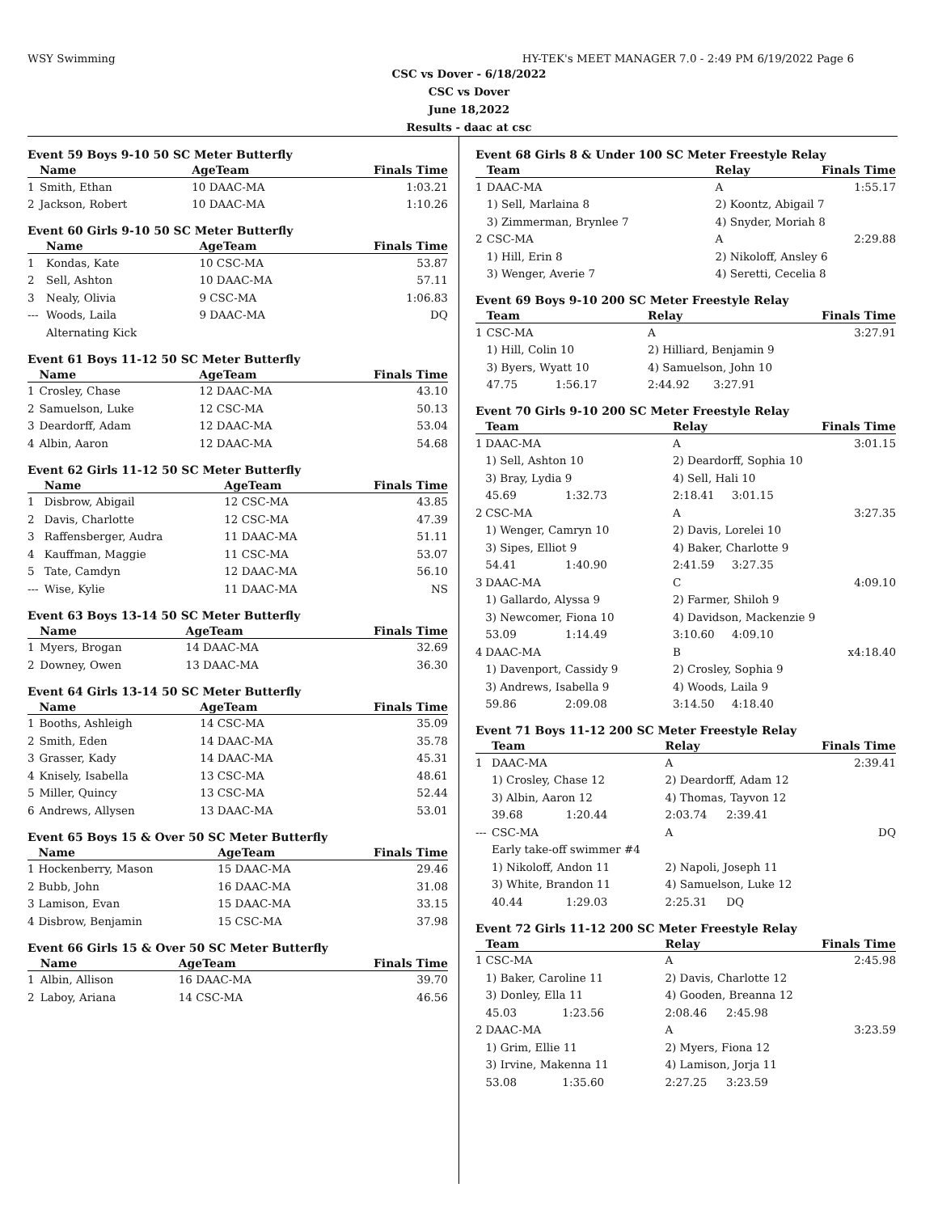WSY Swimming HY-TEK's MEET MANAGER 7.0 - 2:49 PM 6/19/2022 Page 6
CSC vs Dover - 6/18/2022
CSC vs Dover
June 18,2022
Results - daac at csc
Event 59 Boys 9-10 50 SC Meter Butterfly
| | Name | AgeTeam | Finals Time | |
| --- | --- | --- | --- | --- |
| 1 | Smith, Ethan | 10 DAAC-MA | 1:03.21 | |
| 2 | Jackson, Robert | 10 DAAC-MA | 1:10.26 | |
Event 60 Girls 9-10 50 SC Meter Butterfly
| | Name | AgeTeam | Finals Time | |
| --- | --- | --- | --- | --- |
| 1 | Kondas, Kate | 10 CSC-MA | 53.87 | |
| 2 | Sell, Ashton | 10 DAAC-MA | 57.11 | |
| 3 | Nealy, Olivia | 9 CSC-MA | 1:06.83 | |
| --- | Woods, Laila | 9 DAAC-MA | DQ | |
| | Alternating Kick | | | |
Event 61 Boys 11-12 50 SC Meter Butterfly
| | Name | AgeTeam | Finals Time | |
| --- | --- | --- | --- | --- |
| 1 | Crosley, Chase | 12 DAAC-MA | 43.10 | |
| 2 | Samuelson, Luke | 12 CSC-MA | 50.13 | |
| 3 | Deardorff, Adam | 12 DAAC-MA | 53.04 | |
| 4 | Albin, Aaron | 12 DAAC-MA | 54.68 | |
Event 62 Girls 11-12 50 SC Meter Butterfly
| | Name | AgeTeam | Finals Time | |
| --- | --- | --- | --- | --- |
| 1 | Disbrow, Abigail | 12 CSC-MA | 43.85 | |
| 2 | Davis, Charlotte | 12 CSC-MA | 47.39 | |
| 3 | Raffensberger, Audra | 11 DAAC-MA | 51.11 | |
| 4 | Kauffman, Maggie | 11 CSC-MA | 53.07 | |
| 5 | Tate, Camdyn | 12 DAAC-MA | 56.10 | |
| --- | Wise, Kylie | 11 DAAC-MA | NS | |
Event 63 Boys 13-14 50 SC Meter Butterfly
| | Name | AgeTeam | Finals Time | |
| --- | --- | --- | --- | --- |
| 1 | Myers, Brogan | 14 DAAC-MA | 32.69 | |
| 2 | Downey, Owen | 13 DAAC-MA | 36.30 | |
Event 64 Girls 13-14 50 SC Meter Butterfly
| | Name | AgeTeam | Finals Time | |
| --- | --- | --- | --- | --- |
| 1 | Booths, Ashleigh | 14 CSC-MA | 35.09 | |
| 2 | Smith, Eden | 14 DAAC-MA | 35.78 | |
| 3 | Grasser, Kady | 14 DAAC-MA | 45.31 | |
| 4 | Knisely, Isabella | 13 CSC-MA | 48.61 | |
| 5 | Miller, Quincy | 13 CSC-MA | 52.44 | |
| 6 | Andrews, Allysen | 13 DAAC-MA | 53.01 | |
Event 65 Boys 15 & Over 50 SC Meter Butterfly
| | Name | AgeTeam | Finals Time | |
| --- | --- | --- | --- | --- |
| 1 | Hockenberry, Mason | 15 DAAC-MA | 29.46 | |
| 2 | Bubb, John | 16 DAAC-MA | 31.08 | |
| 3 | Lamison, Evan | 15 DAAC-MA | 33.15 | |
| 4 | Disbrow, Benjamin | 15 CSC-MA | 37.98 | |
Event 66 Girls 15 & Over 50 SC Meter Butterfly
| | Name | AgeTeam | Finals Time | |
| --- | --- | --- | --- | --- |
| 1 | Albin, Allison | 16 DAAC-MA | 39.70 | |
| 2 | Laboy, Ariana | 14 CSC-MA | 46.56 | |
Event 68 Girls 8 & Under 100 SC Meter Freestyle Relay
| | Team | Relay | Finals Time |
| --- | --- | --- | --- |
| 1 | DAAC-MA | A | 1:55.17 |
| | 1) Sell, Marlaina 8 | 2) Koontz, Abigail 7 | |
| | 3) Zimmerman, Brynlee 7 | 4) Snyder, Moriah 8 | |
| 2 | CSC-MA | A | 2:29.88 |
| | 1) Hill, Erin 8 | 2) Nikoloff, Ansley 6 | |
| | 3) Wenger, Averie 7 | 4) Seretti, Cecelia 8 | |
Event 69 Boys 9-10 200 SC Meter Freestyle Relay
| | Team | | Relay | | Finals Time |
| --- | --- | --- | --- | --- | --- |
| 1 | CSC-MA | | A | | 3:27.91 |
| | 1) Hill, Colin 10 | | 2) Hilliard, Benjamin 9 | | |
| | 3) Byers, Wyatt 10 | | 4) Samuelson, John 10 | | |
| | 47.75 | 1:56.17 | 2:44.92 | 3:27.91 | |
Event 70 Girls 9-10 200 SC Meter Freestyle Relay
| | Team | | Relay | | Finals Time |
| --- | --- | --- | --- | --- | --- |
| 1 | DAAC-MA | | A | | 3:01.15 |
| | 1) Sell, Ashton 10 | | 2) Deardorff, Sophia 10 | | |
| | 3) Bray, Lydia 9 | | 4) Sell, Hali 10 | | |
| | 45.69 | 1:32.73 | 2:18.41 | 3:01.15 | |
| 2 | CSC-MA | | A | | 3:27.35 |
| | 1) Wenger, Camryn 10 | | 2) Davis, Lorelei 10 | | |
| | 3) Sipes, Elliot 9 | | 4) Baker, Charlotte 9 | | |
| | 54.41 | 1:40.90 | 2:41.59 | 3:27.35 | |
| 3 | DAAC-MA | | C | | 4:09.10 |
| | 1) Gallardo, Alyssa 9 | | 2) Farmer, Shiloh 9 | | |
| | 3) Newcomer, Fiona 10 | | 4) Davidson, Mackenzie 9 | | |
| | 53.09 | 1:14.49 | 3:10.60 | 4:09.10 | |
| 4 | DAAC-MA | | B | | x4:18.40 |
| | 1) Davenport, Cassidy 9 | | 2) Crosley, Sophia 9 | | |
| | 3) Andrews, Isabella 9 | | 4) Woods, Laila 9 | | |
| | 59.86 | 2:09.08 | 3:14.50 | 4:18.40 | |
Event 71 Boys 11-12 200 SC Meter Freestyle Relay
| | Team | | Relay | | Finals Time |
| --- | --- | --- | --- | --- | --- |
| 1 | DAAC-MA | | A | | 2:39.41 |
| | 1) Crosley, Chase 12 | | 2) Deardorff, Adam 12 | | |
| | 3) Albin, Aaron 12 | | 4) Thomas, Tayvon 12 | | |
| | 39.68 | 1:20.44 | 2:03.74 | 2:39.41 | |
| --- | CSC-MA | | A | | DQ |
| | Early take-off swimmer #4 | | | | |
| | 1) Nikoloff, Andon 11 | | 2) Napoli, Joseph 11 | | |
| | 3) White, Brandon 11 | | 4) Samuelson, Luke 12 | | |
| | 40.44 | 1:29.03 | 2:25.31 | DQ | |
Event 72 Girls 11-12 200 SC Meter Freestyle Relay
| | Team | | Relay | | Finals Time |
| --- | --- | --- | --- | --- | --- |
| 1 | CSC-MA | | A | | 2:45.98 |
| | 1) Baker, Caroline 11 | | 2) Davis, Charlotte 12 | | |
| | 3) Donley, Ella 11 | | 4) Gooden, Breanna 12 | | |
| | 45.03 | 1:23.56 | 2:08.46 | 2:45.98 | |
| 2 | DAAC-MA | | A | | 3:23.59 |
| | 1) Grim, Ellie 11 | | 2) Myers, Fiona 12 | | |
| | 3) Irvine, Makenna 11 | | 4) Lamison, Jorja 11 | | |
| | 53.08 | 1:35.60 | 2:27.25 | 3:23.59 | |